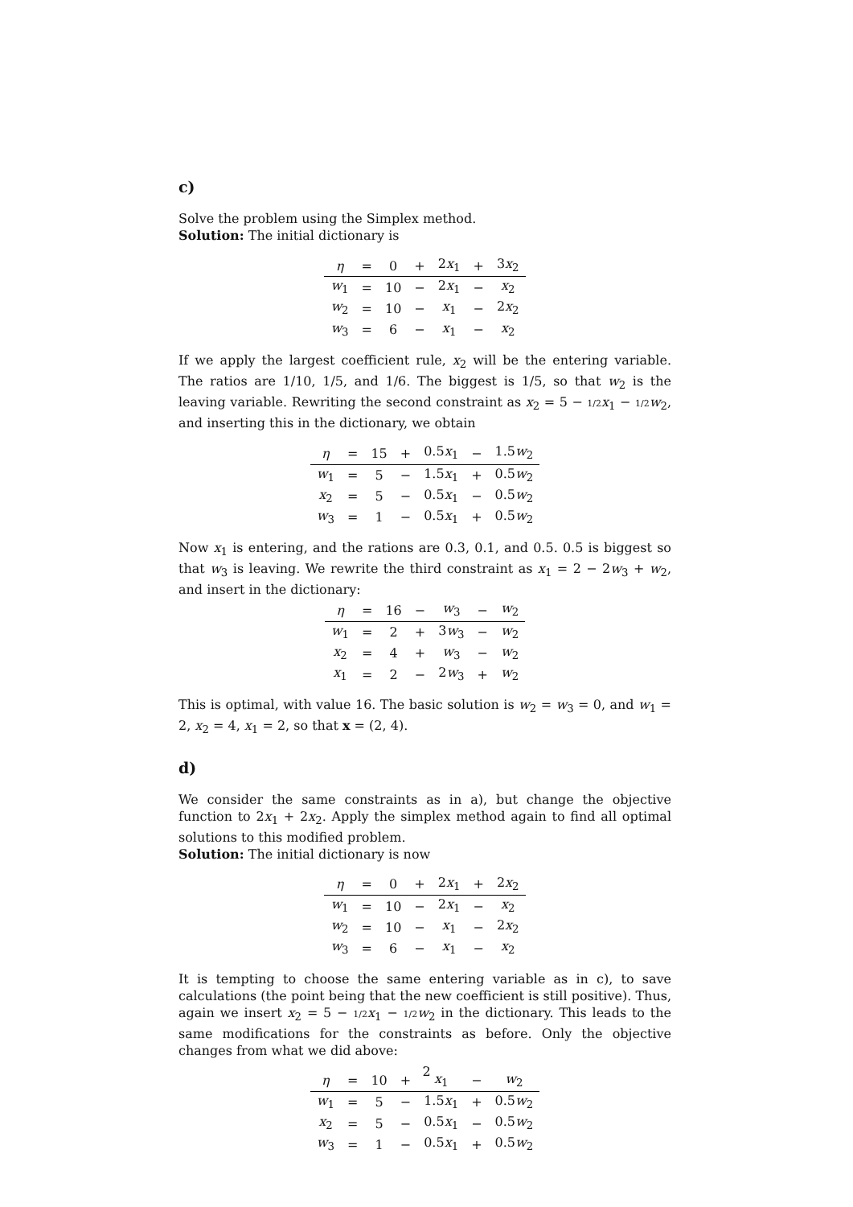c)
Solve the problem using the Simplex method.
Solution: The initial dictionary is
| η | = | 0 | + | 2 x<sub>1</sub> | + | 3 x<sub>2</sub> |
| w<sub>1</sub> | = | 10 | − | 2 x<sub>1</sub> | − | x<sub>2</sub> |
| w<sub>2</sub> | = | 10 | − | x<sub>1</sub> | − | 2 x<sub>2</sub> |
| w<sub>3</sub> | = | 6 | − | x<sub>1</sub> | − | x<sub>2</sub> |
If we apply the largest coefficient rule, x<sub>2</sub> will be the entering variable. The ratios are 1/10, 1/5, and 1/6. The biggest is 1/5, so that w<sub>2</sub> is the leaving variable. Rewriting the second constraint as x<sub>2</sub> = 5 − 1/2 x<sub>1</sub> − 1/2 w<sub>2</sub>, and inserting this in the dictionary, we obtain
| η | = | 15 | + | 0.5 x<sub>1</sub> | − | 1.5 w<sub>2</sub> |
| w<sub>1</sub> | = | 5 | − | 1.5 x<sub>1</sub> | + | 0.5 w<sub>2</sub> |
| x<sub>2</sub> | = | 5 | − | 0.5 x<sub>1</sub> | − | 0.5 w<sub>2</sub> |
| w<sub>3</sub> | = | 1 | − | 0.5 x<sub>1</sub> | + | 0.5 w<sub>2</sub> |
Now x<sub>1</sub> is entering, and the rations are 0.3, 0.1, and 0.5. 0.5 is biggest so that w<sub>3</sub> is leaving. We rewrite the third constraint as x<sub>1</sub> = 2 − 2w<sub>3</sub> + w<sub>2</sub>, and insert in the dictionary:
| η | = | 16 | − | w<sub>3</sub> | − | w<sub>2</sub> |
| w<sub>1</sub> | = | 2 | + | 3 w<sub>3</sub> | − | w<sub>2</sub> |
| x<sub>2</sub> | = | 4 | + | w<sub>3</sub> | − | w<sub>2</sub> |
| x<sub>1</sub> | = | 2 | − | 2 w<sub>3</sub> | + | w<sub>2</sub> |
This is optimal, with value 16. The basic solution is w<sub>2</sub> = w<sub>3</sub> = 0, and w<sub>1</sub> = 2, x<sub>2</sub> = 4, x<sub>1</sub> = 2, so that x = (2, 4).
d)
We consider the same constraints as in a), but change the objective function to 2x<sub>1</sub> + 2x<sub>2</sub>. Apply the simplex method again to find all optimal solutions to this modified problem.
Solution: The initial dictionary is now
| η | = | 0 | + | 2 x<sub>1</sub> | + | 2 x<sub>2</sub> |
| w<sub>1</sub> | = | 10 | − | 2 x<sub>1</sub> | − | x<sub>2</sub> |
| w<sub>2</sub> | = | 10 | − | x<sub>1</sub> | − | 2 x<sub>2</sub> |
| w<sub>3</sub> | = | 6 | − | x<sub>1</sub> | − | x<sub>2</sub> |
It is tempting to choose the same entering variable as in c), to save calculations (the point being that the new coefficient is still positive). Thus, again we insert x<sub>2</sub> = 5 − 1/2 x<sub>1</sub> − 1/2 w<sub>2</sub> in the dictionary. This leads to the same modifications for the constraints as before. Only the objective changes from what we did above:
| η | = | 10 | + | x<sub>1</sub> | − | w<sub>2</sub> |
| w<sub>1</sub> | = | 5 | − | 1.5 x<sub>1</sub> | + | 0.5 w<sub>2</sub> |
| x<sub>2</sub> | = | 5 | − | 0.5 x<sub>1</sub> | − | 0.5 w<sub>2</sub> |
| w<sub>3</sub> | = | 1 | − | 0.5 x<sub>1</sub> | + | 0.5 w<sub>2</sub> |
2